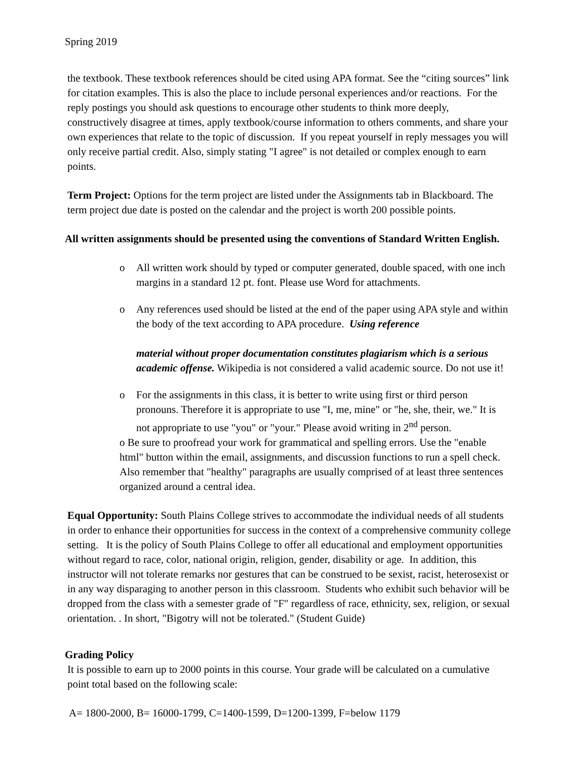Spring 2019
the textbook. These textbook references should be cited using APA format. See the “citing sources” link for citation examples. This is also the place to include personal experiences and/or reactions. For the reply postings you should ask questions to encourage other students to think more deeply, constructively disagree at times, apply textbook/course information to others comments, and share your own experiences that relate to the topic of discussion. If you repeat yourself in reply messages you will only receive partial credit. Also, simply stating "I agree" is not detailed or complex enough to earn points.
Term Project: Options for the term project are listed under the Assignments tab in Blackboard. The term project due date is posted on the calendar and the project is worth 200 possible points.
All written assignments should be presented using the conventions of Standard Written English.
o All written work should by typed or computer generated, double spaced, with one inch margins in a standard 12 pt. font. Please use Word for attachments.
o Any references used should be listed at the end of the paper using APA style and within the body of the text according to APA procedure. Using reference
material without proper documentation constitutes plagiarism which is a serious academic offense. Wikipedia is not considered a valid academic source. Do not use it!
o For the assignments in this class, it is better to write using first or third person pronouns. Therefore it is appropriate to use "I, me, mine" or "he, she, their, we." It is not appropriate to use "you" or "your." Please avoid writing in 2<sup>nd</sup> person.
o Be sure to proofread your work for grammatical and spelling errors. Use the "enable html" button within the email, assignments, and discussion functions to run a spell check. Also remember that "healthy" paragraphs are usually comprised of at least three sentences organized around a central idea.
Equal Opportunity: South Plains College strives to accommodate the individual needs of all students in order to enhance their opportunities for success in the context of a comprehensive community college setting. It is the policy of South Plains College to offer all educational and employment opportunities without regard to race, color, national origin, religion, gender, disability or age. In addition, this instructor will not tolerate remarks nor gestures that can be construed to be sexist, racist, heterosexist or in any way disparaging to another person in this classroom. Students who exhibit such behavior will be dropped from the class with a semester grade of "F" regardless of race, ethnicity, sex, religion, or sexual orientation. . In short, "Bigotry will not be tolerated." (Student Guide)
Grading Policy
It is possible to earn up to 2000 points in this course. Your grade will be calculated on a cumulative point total based on the following scale:
A= 1800-2000, B= 16000-1799, C=1400-1599, D=1200-1399, F=below 1179